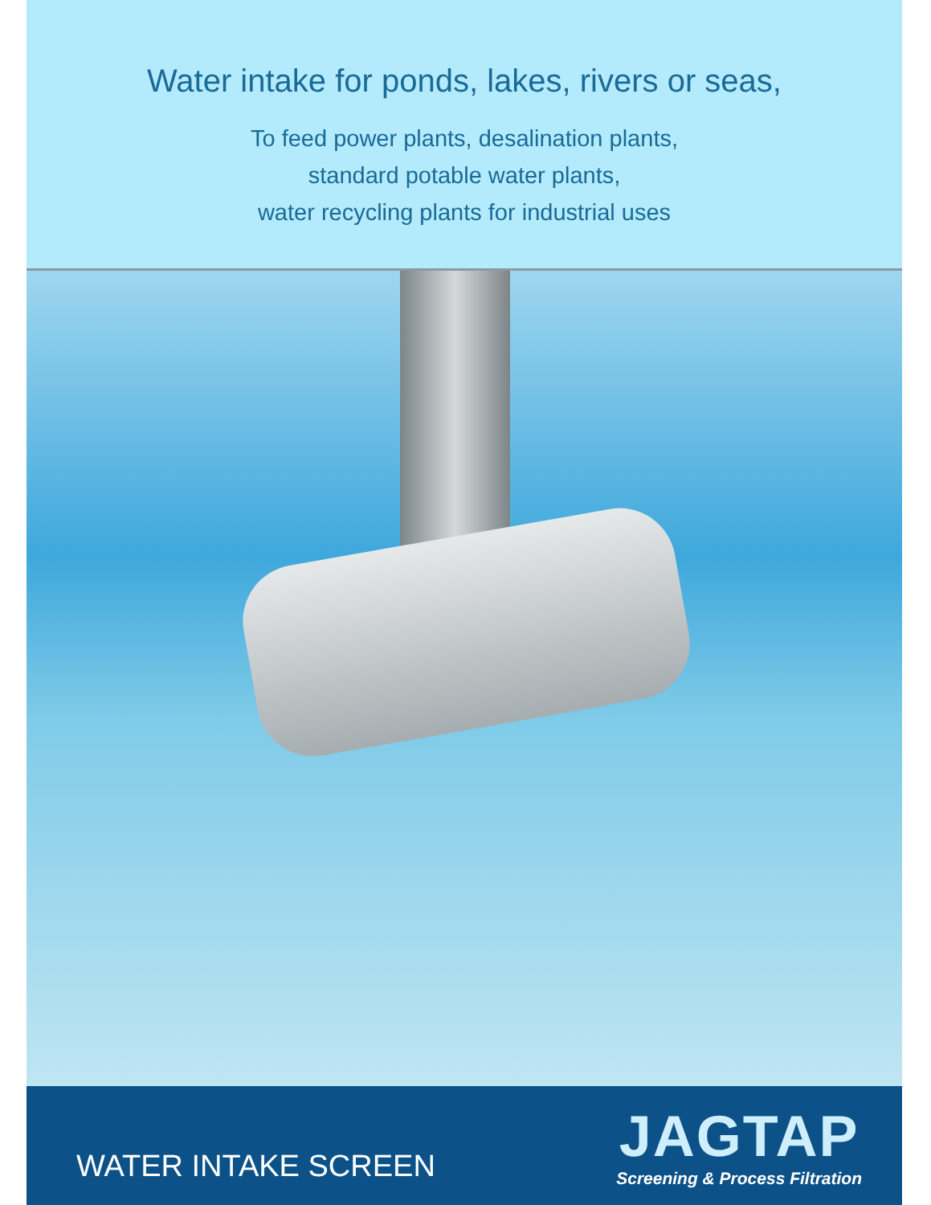Water intake for ponds, lakes, rivers or seas,
To feed power plants, desalination plants,
standard potable water plants,
water recycling plants for industrial uses
WATER INTAKE SCREEN
JAGTAP
Screening & Process Filtration